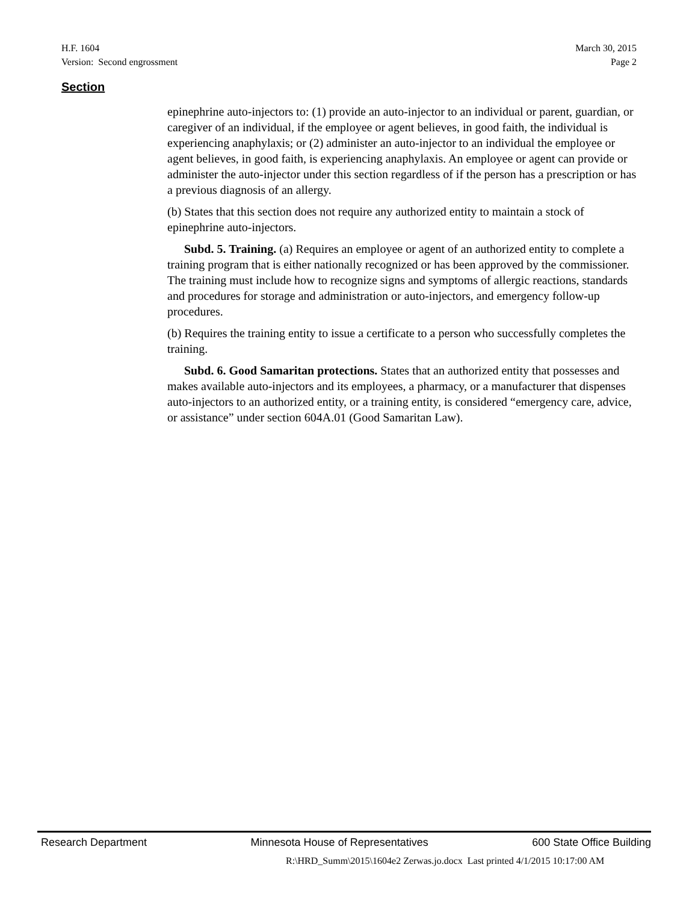H.F. 1604 March 30, 2015
Version: Second engrossment Page 2
Section
epinephrine auto-injectors to: (1) provide an auto-injector to an individual or parent, guardian, or caregiver of an individual, if the employee or agent believes, in good faith, the individual is experiencing anaphylaxis; or (2) administer an auto-injector to an individual the employee or agent believes, in good faith, is experiencing anaphylaxis. An employee or agent can provide or administer the auto-injector under this section regardless of if the person has a prescription or has a previous diagnosis of an allergy.
(b) States that this section does not require any authorized entity to maintain a stock of epinephrine auto-injectors.
Subd. 5. Training. (a) Requires an employee or agent of an authorized entity to complete a training program that is either nationally recognized or has been approved by the commissioner. The training must include how to recognize signs and symptoms of allergic reactions, standards and procedures for storage and administration or auto-injectors, and emergency follow-up procedures.
(b) Requires the training entity to issue a certificate to a person who successfully completes the training.
Subd. 6. Good Samaritan protections. States that an authorized entity that possesses and makes available auto-injectors and its employees, a pharmacy, or a manufacturer that dispenses auto-injectors to an authorized entity, or a training entity, is considered “emergency care, advice, or assistance” under section 604A.01 (Good Samaritan Law).
Research Department Minnesota House of Representatives 600 State Office Building
R:\HRD_Summ\2015\1604e2 Zerwas.jo.docx Last printed 4/1/2015 10:17:00 AM